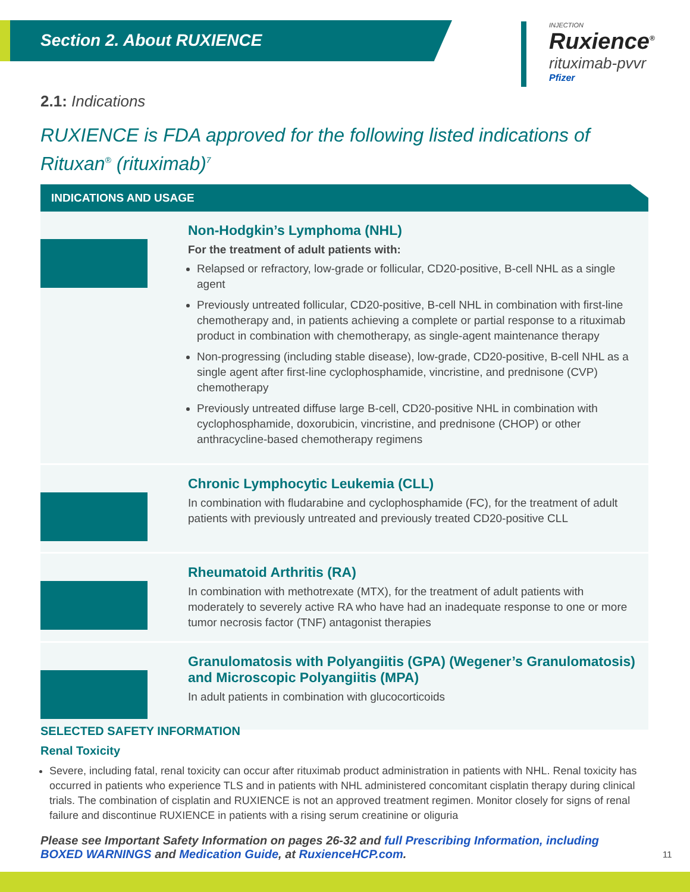Section 2. About RUXIENCE
INJECTION
Ruxience<sup>®</sup>
rituximab-pvvr
Pfizer
2.1: Indications
RUXIENCE is FDA approved for the following listed indications of Rituxan<sup>®</sup> (rituximab)<sup>7</sup>
INDICATIONS AND USAGE
Non-Hodgkin’s Lymphoma (NHL)
For the treatment of adult patients with:
Relapsed or refractory, low-grade or follicular, CD20-positive, B-cell NHL as a single agent
Previously untreated follicular, CD20-positive, B-cell NHL in combination with first-line chemotherapy and, in patients achieving a complete or partial response to a rituximab product in combination with chemotherapy, as single-agent maintenance therapy
Non-progressing (including stable disease), low-grade, CD20-positive, B-cell NHL as a single agent after first-line cyclophosphamide, vincristine, and prednisone (CVP) chemotherapy
Previously untreated diffuse large B-cell, CD20-positive NHL in combination with cyclophosphamide, doxorubicin, vincristine, and prednisone (CHOP) or other anthracycline-based chemotherapy regimens
Chronic Lymphocytic Leukemia (CLL)
In combination with fludarabine and cyclophosphamide (FC), for the treatment of adult patients with previously untreated and previously treated CD20-positive CLL
Rheumatoid Arthritis (RA)
In combination with methotrexate (MTX), for the treatment of adult patients with moderately to severely active RA who have had an inadequate response to one or more tumor necrosis factor (TNF) antagonist therapies
Granulomatosis with Polyangiitis (GPA) (Wegener’s Granulomatosis) and Microscopic Polyangiitis (MPA)
In adult patients in combination with glucocorticoids
SELECTED SAFETY INFORMATION
Renal Toxicity
Severe, including fatal, renal toxicity can occur after rituximab product administration in patients with NHL. Renal toxicity has occurred in patients who experience TLS and in patients with NHL administered concomitant cisplatin therapy during clinical trials. The combination of cisplatin and RUXIENCE is not an approved treatment regimen. Monitor closely for signs of renal failure and discontinue RUXIENCE in patients with a rising serum creatinine or oliguria
Please see Important Safety Information on pages 26-32 and full Prescribing Information, including BOXED WARNINGS and Medication Guide, at RuxienceHCP.com.
11